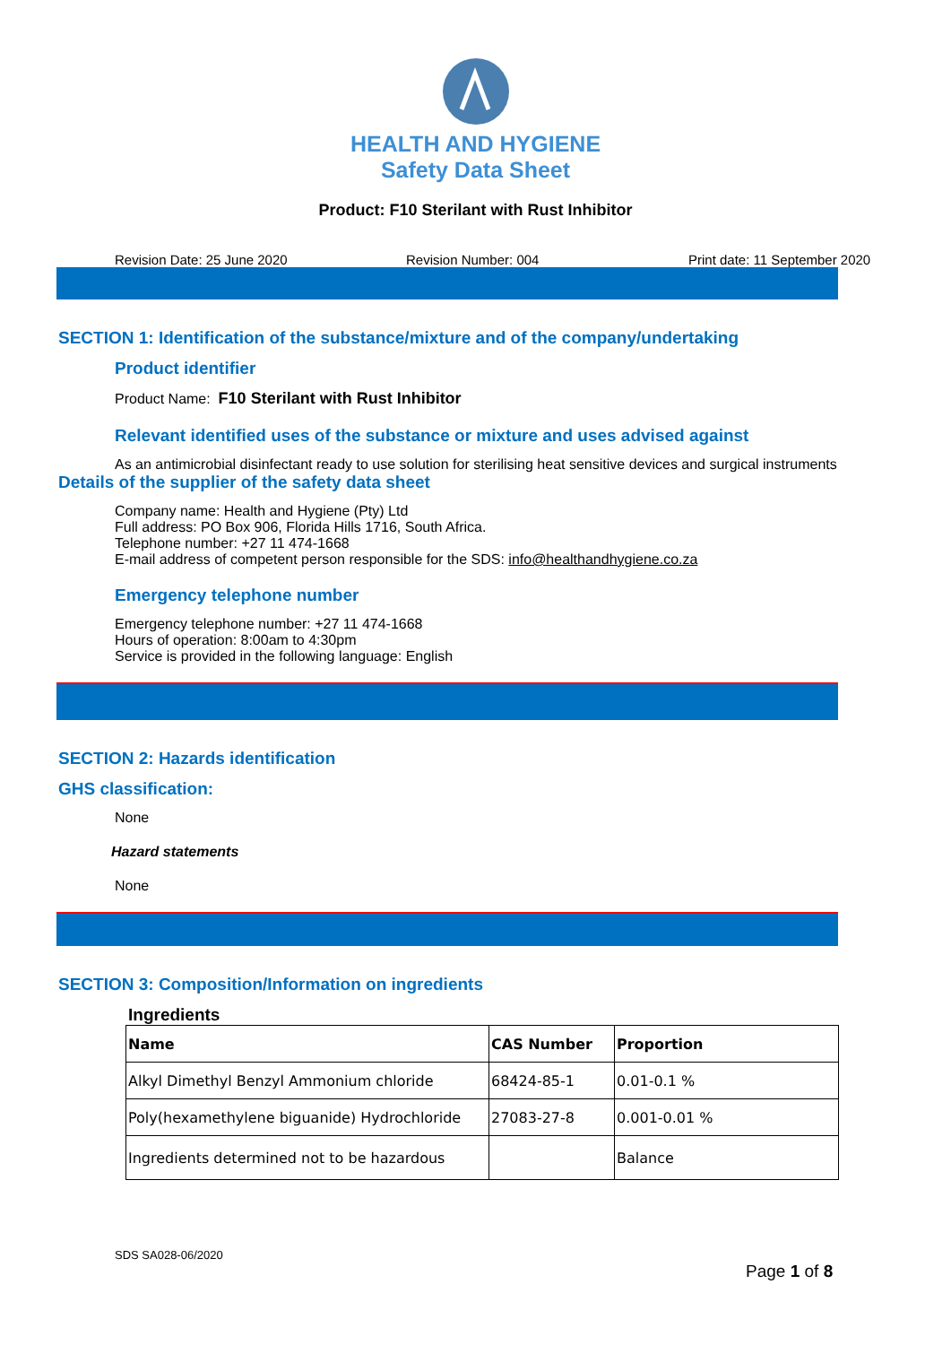HEALTH AND HYGIENE
Safety Data Sheet
Product: F10 Sterilant with Rust Inhibitor
Revision Date: 25 June 2020 Revision Number: 004 Print date: 11 September 2020
SECTION 1: Identification of the substance/mixture and of the company/undertaking
Product identifier
Product Name: F10 Sterilant with Rust Inhibitor
Relevant identified uses of the substance or mixture and uses advised against
As an antimicrobial disinfectant ready to use solution for sterilising heat sensitive devices and surgical instruments
Details of the supplier of the safety data sheet
Company name: Health and Hygiene (Pty) Ltd
Full address: PO Box 906, Florida Hills 1716, South Africa.
Telephone number: +27 11 474-1668
E-mail address of competent person responsible for the SDS: info@healthandhygiene.co.za
Emergency telephone number
Emergency telephone number: +27 11 474-1668
Hours of operation: 8:00am to 4:30pm
Service is provided in the following language: English
SECTION 2: Hazards identification
GHS classification:
None
Hazard statements
None
SECTION 3: Composition/Information on ingredients
Ingredients
| Name | CAS Number | Proportion |
| --- | --- | --- |
| Alkyl Dimethyl Benzyl Ammonium chloride | 68424-85-1 | 0.01-0.1 % |
| Poly(hexamethylene biguanide) Hydrochloride | 27083-27-8 | 0.001-0.01 % |
| Ingredients determined not to be hazardous | | Balance |
SDS SA028-06/2020
Page 1 of 8